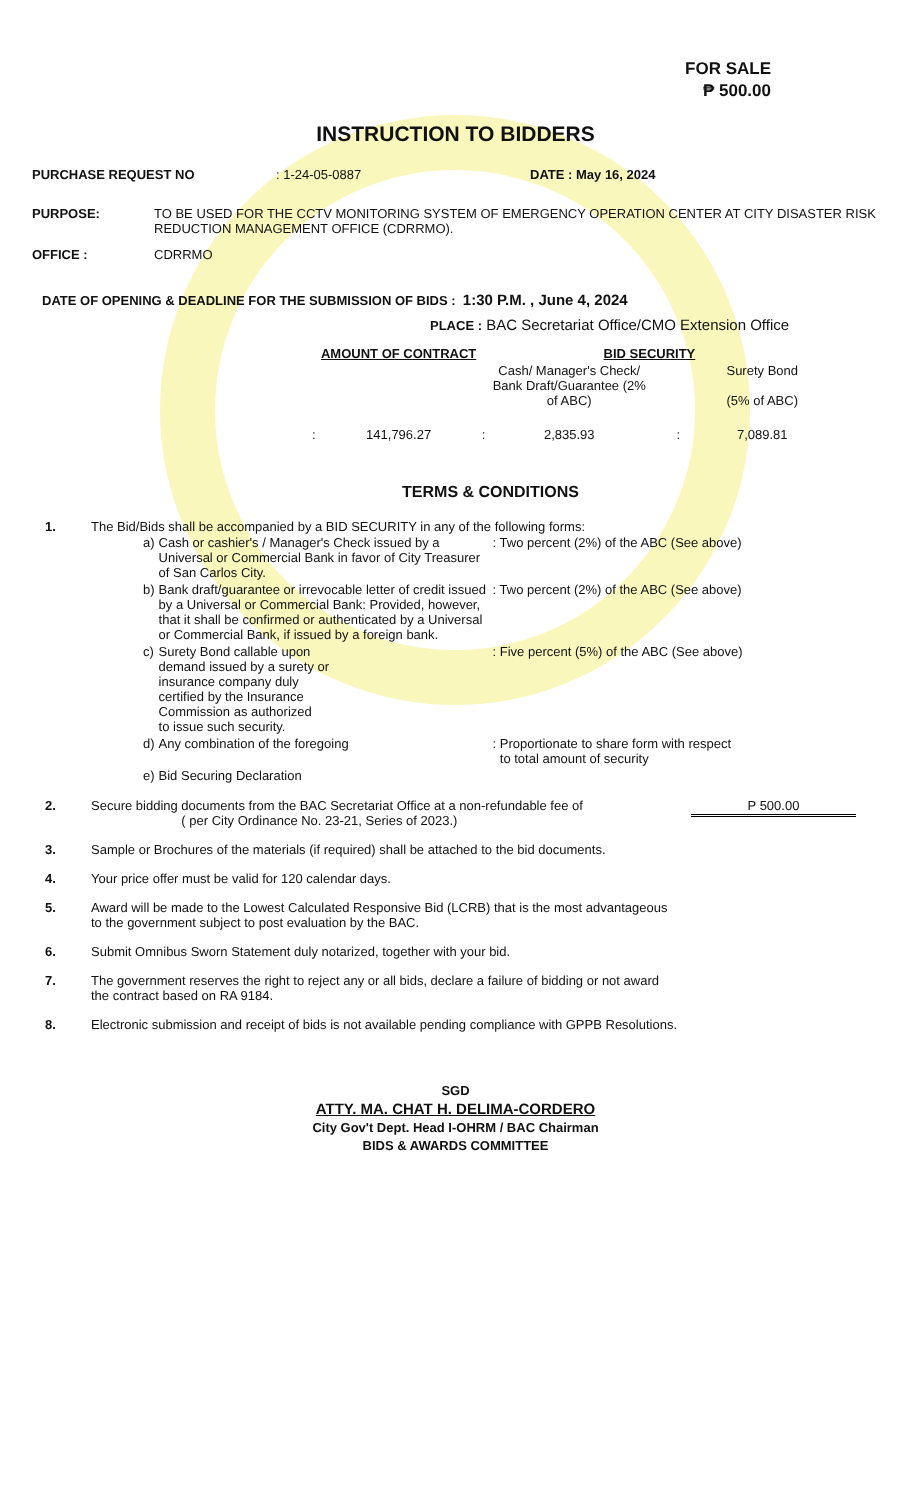FOR SALE
₱ 500.00
INSTRUCTION TO BIDDERS
| PURCHASE REQUEST NO | : 1-24-05-0887 | DATE : May 16, 2024 |
| PURPOSE: | TO BE USED FOR THE CCTV MONITORING SYSTEM OF EMERGENCY OPERATION CENTER AT CITY DISASTER RISK REDUCTION MANAGEMENT OFFICE (CDRRMO). |
| OFFICE : | CDRRMO |
DATE OF OPENING & DEADLINE FOR THE SUBMISSION OF BIDS : 1:30 P.M. , June 4, 2024
PLACE : BAC Secretariat Office/CMO Extension Office
| | AMOUNT OF CONTRACT | BID SECURITY | | | |
| | | | Cash/ Manager's Check/ Bank Draft/Guarantee (2% of ABC) | | Surety Bond (5% of ABC) |
| : | 141,796.27 | : | 2,835.93 | : | 7,089.81 |
TERMS & CONDITIONS
1. The Bid/Bids shall be accompanied by a BID SECURITY in any of the following forms:
| a) | Cash or cashier's / Manager's Check issued by a Universal or Commercial Bank in favor of City Treasurer of San Carlos City. | : Two percent (2%) of the ABC (See above) |
| b) | Bank draft/guarantee or irrevocable letter of credit issued by a Universal or Commercial Bank: Provided, however, that it shall be confirmed or authenticated by a Universal or Commercial Bank, if issued by a foreign bank. | : Two percent (2%) of the ABC (See above) |
| c) | Surety Bond callable upon demand issued by a surety or insurance company duly certified by the Insurance Commission as authorized to issue such security. | : Five percent (5%) of the ABC (See above) |
| d) | Any combination of the foregoing | : Proportionate to share form with respect to total amount of security |
| e) | Bid Securing Declaration | |
2. Secure bidding documents from the BAC Secretariat Office at a non-refundable fee of
( per City Ordinance No. 23-21, Series of 2023.)
P 500.00
3. Sample or Brochures of the materials (if required) shall be attached to the bid documents.
4. Your price offer must be valid for 120 calendar days.
5. Award will be made to the Lowest Calculated Responsive Bid (LCRB) that is the most advantageous
to the government subject to post evaluation by the BAC.
6. Submit Omnibus Sworn Statement duly notarized, together with your bid.
7. The government reserves the right to reject any or all bids, declare a failure of bidding or not award
the contract based on RA 9184.
8. Electronic submission and receipt of bids is not available pending compliance with GPPB Resolutions.
SGD
ATTY. MA. CHAT H. DELIMA-CORDERO
City Gov't Dept. Head I-OHRM / BAC Chairman
BIDS & AWARDS COMMITTEE